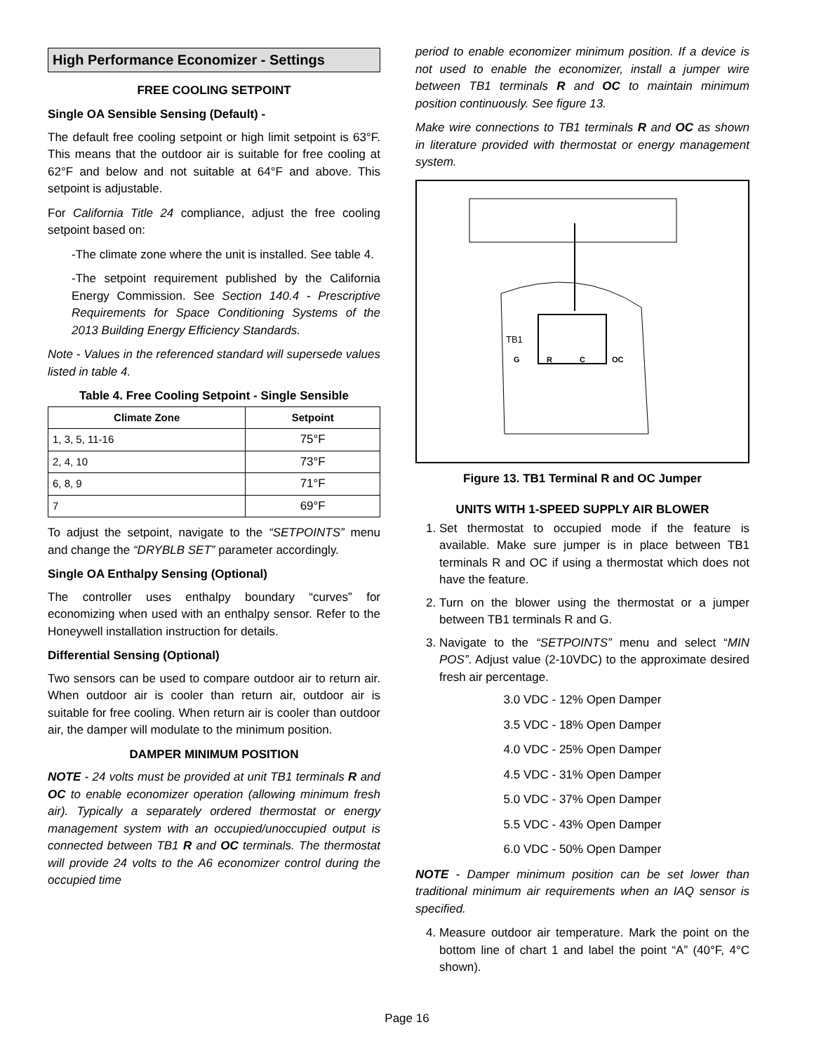High Performance Economizer - Settings
FREE COOLING SETPOINT
Single OA Sensible Sensing (Default) -
The default free cooling setpoint or high limit setpoint is 63°F. This means that the outdoor air is suitable for free cooling at 62°F and below and not suitable at 64°F and above. This setpoint is adjustable.
For California Title 24 compliance, adjust the free cooling setpoint based on:
-The climate zone where the unit is installed. See table 4.
-The setpoint requirement published by the California Energy Commission. See Section 140.4 - Prescriptive Requirements for Space Conditioning Systems of the 2013 Building Energy Efficiency Standards.
Note - Values in the referenced standard will supersede values listed in table 4.
Table 4. Free Cooling Setpoint - Single Sensible
| Climate Zone | Setpoint |
| --- | --- |
| 1, 3, 5, 11-16 | 75°F |
| 2, 4, 10 | 73°F |
| 6, 8, 9 | 71°F |
| 7 | 69°F |
To adjust the setpoint, navigate to the “SETPOINTS” menu and change the “DRYBLB SET” parameter accordingly.
Single OA Enthalpy Sensing (Optional)
The controller uses enthalpy boundary “curves” for economizing when used with an enthalpy sensor. Refer to the Honeywell installation instruction for details.
Differential Sensing (Optional)
Two sensors can be used to compare outdoor air to return air. When outdoor air is cooler than return air, outdoor air is suitable for free cooling. When return air is cooler than outdoor air, the damper will modulate to the minimum position.
DAMPER MINIMUM POSITION
NOTE - 24 volts must be provided at unit TB1 terminals R and OC to enable economizer operation (allowing minimum fresh air). Typically a separately ordered thermostat or energy management system with an occupied/unoccupied output is connected between TB1 R and OC terminals. The thermostat will provide 24 volts to the A6 economizer control during the occupied time
period to enable economizer minimum position. If a device is not used to enable the economizer, install a jumper wire between TB1 terminals R and OC to maintain minimum position continuously. See figure 13.
Make wire connections to TB1 terminals R and OC as shown in literature provided with thermostat or energy management system.
TB1
G
R
C
OC
Figure 13. TB1 Terminal R and OC Jumper
UNITS WITH 1-SPEED SUPPLY AIR BLOWER
1. Set thermostat to occupied mode if the feature is available. Make sure jumper is in place between TB1 terminals R and OC if using a thermostat which does not have the feature.
2. Turn on the blower using the thermostat or a jumper between TB1 terminals R and G.
3. Navigate to the “SETPOINTS” menu and select “MIN POS”. Adjust value (2-10VDC) to the approximate desired fresh air percentage.
3.0 VDC - 12% Open Damper
3.5 VDC - 18% Open Damper
4.0 VDC - 25% Open Damper
4.5 VDC - 31% Open Damper
5.0 VDC - 37% Open Damper
5.5 VDC - 43% Open Damper
6.0 VDC - 50% Open Damper
NOTE - Damper minimum position can be set lower than traditional minimum air requirements when an IAQ sensor is specified.
4. Measure outdoor air temperature. Mark the point on the bottom line of chart 1 and label the point “A” (40°F, 4°C shown).
Page 16